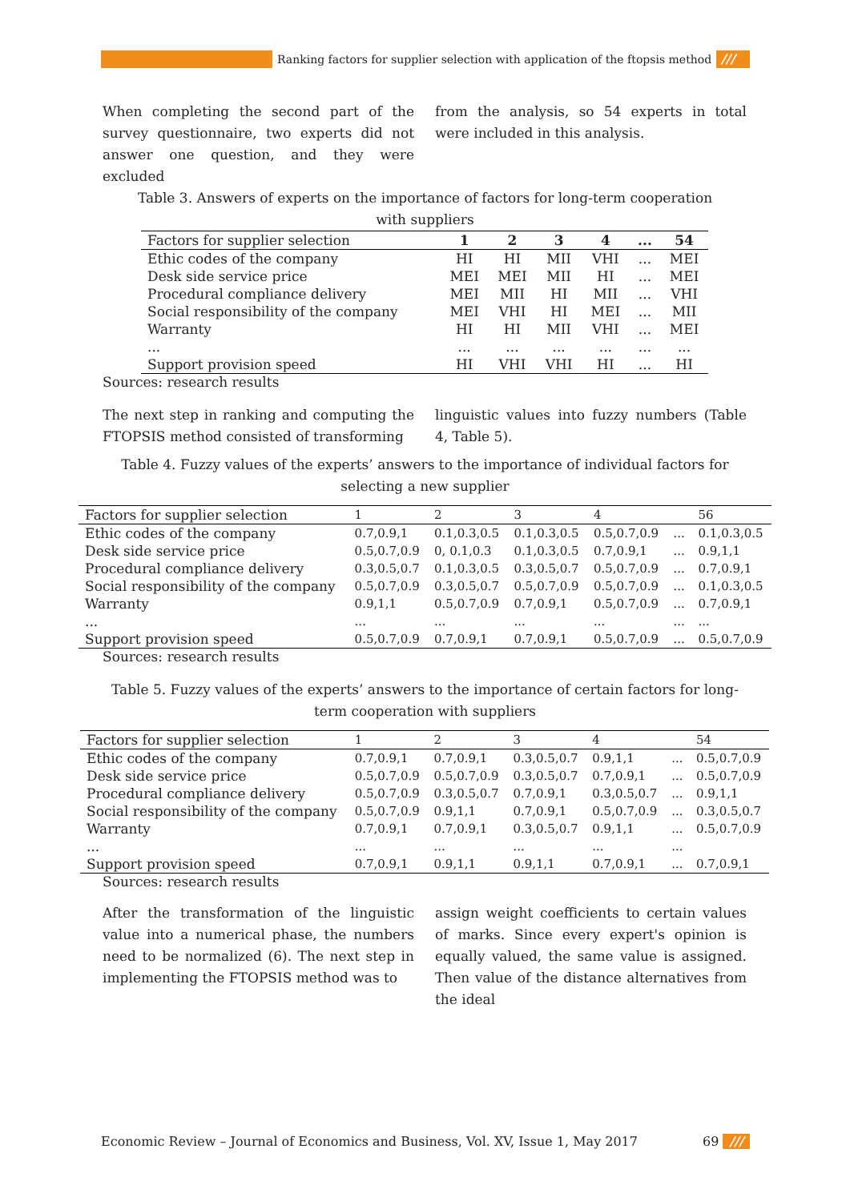Ranking factors for supplier selection with application of the ftopsis method
///
When completing the second part of the survey questionnaire, two experts did not answer one question, and they were excluded
from the analysis, so 54 experts in total were included in this analysis.
Table 3. Answers of experts on the importance of factors for long-term cooperation with suppliers
| Factors for supplier selection | 1 | 2 | 3 | 4 | ... | 54 |
| --- | --- | --- | --- | --- | --- | --- |
| Ethic codes of the company | HI | HI | MII | VHI | ... | MEI |
| Desk side service price | MEI | MEI | MII | HI | ... | MEI |
| Procedural compliance delivery | MEI | MII | HI | MII | ... | VHI |
| Social responsibility of the company | MEI | VHI | HI | MEI | ... | MII |
| Warranty | HI | HI | MII | VHI | ... | MEI |
| ... | ... | ... | ... | ... | ... | ... |
| Support provision speed | HI | VHI | VHI | HI | ... | HI |
Sources: research results
The next step in ranking and computing the FTOPSIS method consisted of transforming
linguistic values into fuzzy numbers (Table 4, Table 5).
Table 4. Fuzzy values of the experts’ answers to the importance of individual factors for selecting a new supplier
| Factors for supplier selection | 1 | 2 | 3 | 4 | | 56 |
| Ethic codes of the company | 0.7,0.9,1 | 0.1,0.3,0.5 | 0.1,0.3,0.5 | 0.5,0.7,0.9 | ... | 0.1,0.3,0.5 |
| Desk side service price | 0.5,0.7,0.9 | 0, 0.1,0.3 | 0.1,0.3,0.5 | 0.7,0.9,1 | ... | 0.9,1,1 |
| Procedural compliance delivery | 0.3,0.5,0.7 | 0.1,0.3,0.5 | 0.3,0.5,0.7 | 0.5,0.7,0.9 | ... | 0.7,0.9,1 |
| Social responsibility of the company | 0.5,0.7,0.9 | 0.3,0.5,0.7 | 0.5,0.7,0.9 | 0.5,0.7,0.9 | ... | 0.1,0.3,0.5 |
| Warranty | 0.9,1,1 | 0.5,0.7,0.9 | 0.7,0.9,1 | 0.5,0.7,0.9 | ... | 0.7,0.9,1 |
| ... | ... | ... | ... | ... | ... | ... |
| Support provision speed | 0.5,0.7,0.9 | 0.7,0.9,1 | 0.7,0.9,1 | 0.5,0.7,0.9 | ... | 0.5,0.7,0.9 |
Sources: research results
Table 5. Fuzzy values of the experts’ answers to the importance of certain factors for long-term cooperation with suppliers
| Factors for supplier selection | 1 | 2 | 3 | 4 | | 54 |
| Ethic codes of the company | 0.7,0.9,1 | 0.7,0.9,1 | 0.3,0.5,0.7 | 0.9,1,1 | ... | 0.5,0.7,0.9 |
| Desk side service price | 0.5,0.7,0.9 | 0.5,0.7,0.9 | 0.3,0.5,0.7 | 0.7,0.9,1 | ... | 0.5,0.7,0.9 |
| Procedural compliance delivery | 0.5,0.7,0.9 | 0.3,0.5,0.7 | 0.7,0.9,1 | 0.3,0.5,0.7 | ... | 0.9,1,1 |
| Social responsibility of the company | 0.5,0.7,0.9 | 0.9,1,1 | 0.7,0.9,1 | 0.5,0.7,0.9 | ... | 0.3,0.5,0.7 |
| Warranty | 0.7,0.9,1 | 0.7,0.9,1 | 0.3,0.5,0.7 | 0.9,1,1 | ... | 0.5,0.7,0.9 |
| ... | ... | ... | ... | ... | ... | |
| Support provision speed | 0.7,0.9,1 | 0.9,1,1 | 0.9,1,1 | 0.7,0.9,1 | ... | 0.7,0.9,1 |
Sources: research results
After the transformation of the linguistic value into a numerical phase, the numbers need to be normalized (6). The next step in implementing the FTOPSIS method was to
assign weight coefficients to certain values of marks. Since every expert's opinion is equally valued, the same value is assigned. Then value of the distance alternatives from the ideal
Economic Review – Journal of Economics and Business, Vol. XV, Issue 1, May 2017 69 ///